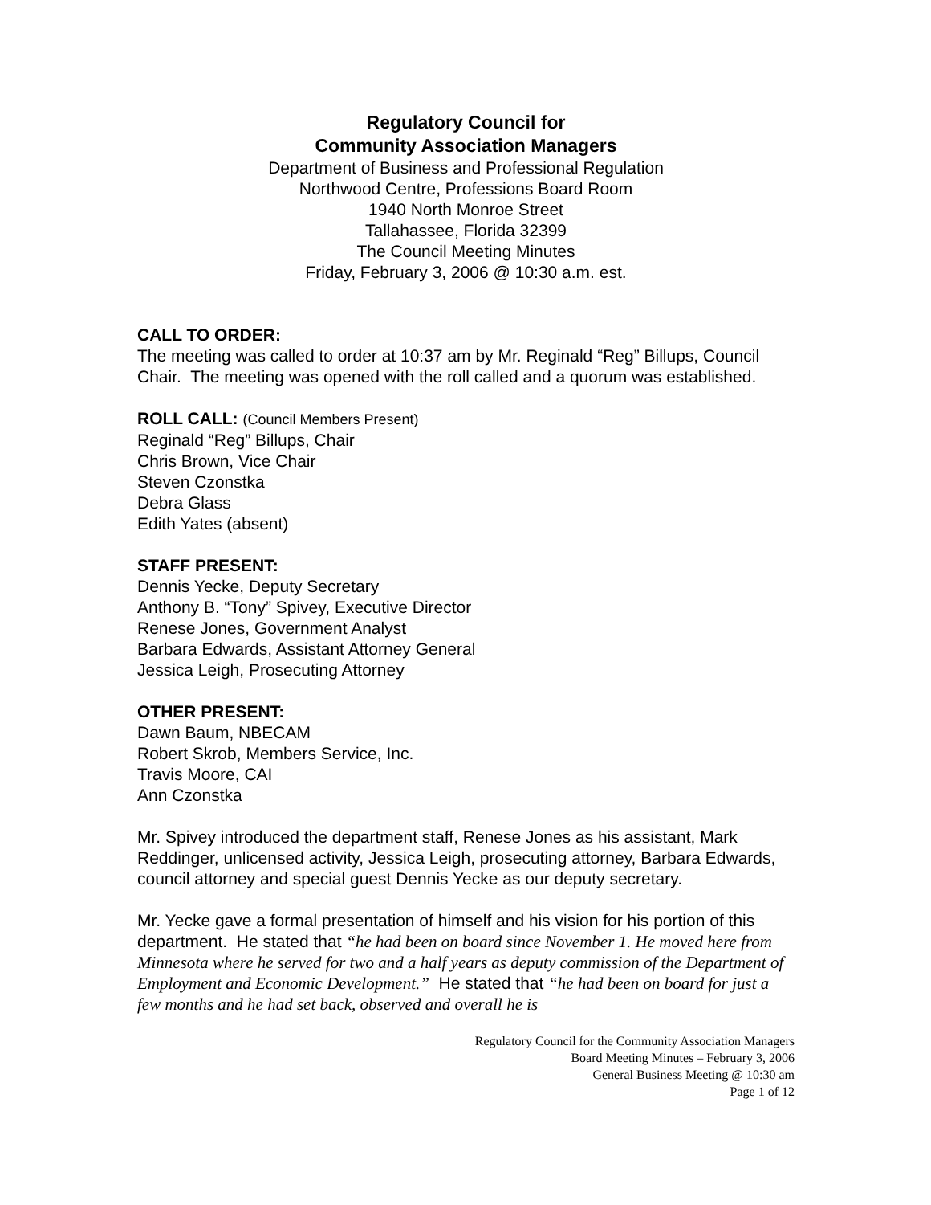Regulatory Council for
Community Association Managers
Department of Business and Professional Regulation
Northwood Centre, Professions Board Room
1940 North Monroe Street
Tallahassee, Florida 32399
The Council Meeting Minutes
Friday, February 3, 2006 @ 10:30 a.m. est.
CALL TO ORDER:
The meeting was called to order at 10:37 am by Mr. Reginald “Reg” Billups, Council Chair. The meeting was opened with the roll called and a quorum was established.
ROLL CALL: (Council Members Present)
Reginald “Reg” Billups, Chair
Chris Brown, Vice Chair
Steven Czonstka
Debra Glass
Edith Yates (absent)
STAFF PRESENT:
Dennis Yecke, Deputy Secretary
Anthony B. “Tony” Spivey, Executive Director
Renese Jones, Government Analyst
Barbara Edwards, Assistant Attorney General
Jessica Leigh, Prosecuting Attorney
OTHER PRESENT:
Dawn Baum, NBECAM
Robert Skrob, Members Service, Inc.
Travis Moore, CAI
Ann Czonstka
Mr. Spivey introduced the department staff, Renese Jones as his assistant, Mark Reddinger, unlicensed activity, Jessica Leigh, prosecuting attorney, Barbara Edwards, council attorney and special guest Dennis Yecke as our deputy secretary.
Mr. Yecke gave a formal presentation of himself and his vision for his portion of this department. He stated that “he had been on board since November 1. He moved here from Minnesota where he served for two and a half years as deputy commission of the Department of Employment and Economic Development.” He stated that “he had been on board for just a few months and he had set back, observed and overall he is
Regulatory Council for the Community Association Managers
Board Meeting Minutes – February 3, 2006
General Business Meeting @ 10:30 am
Page 1 of 12